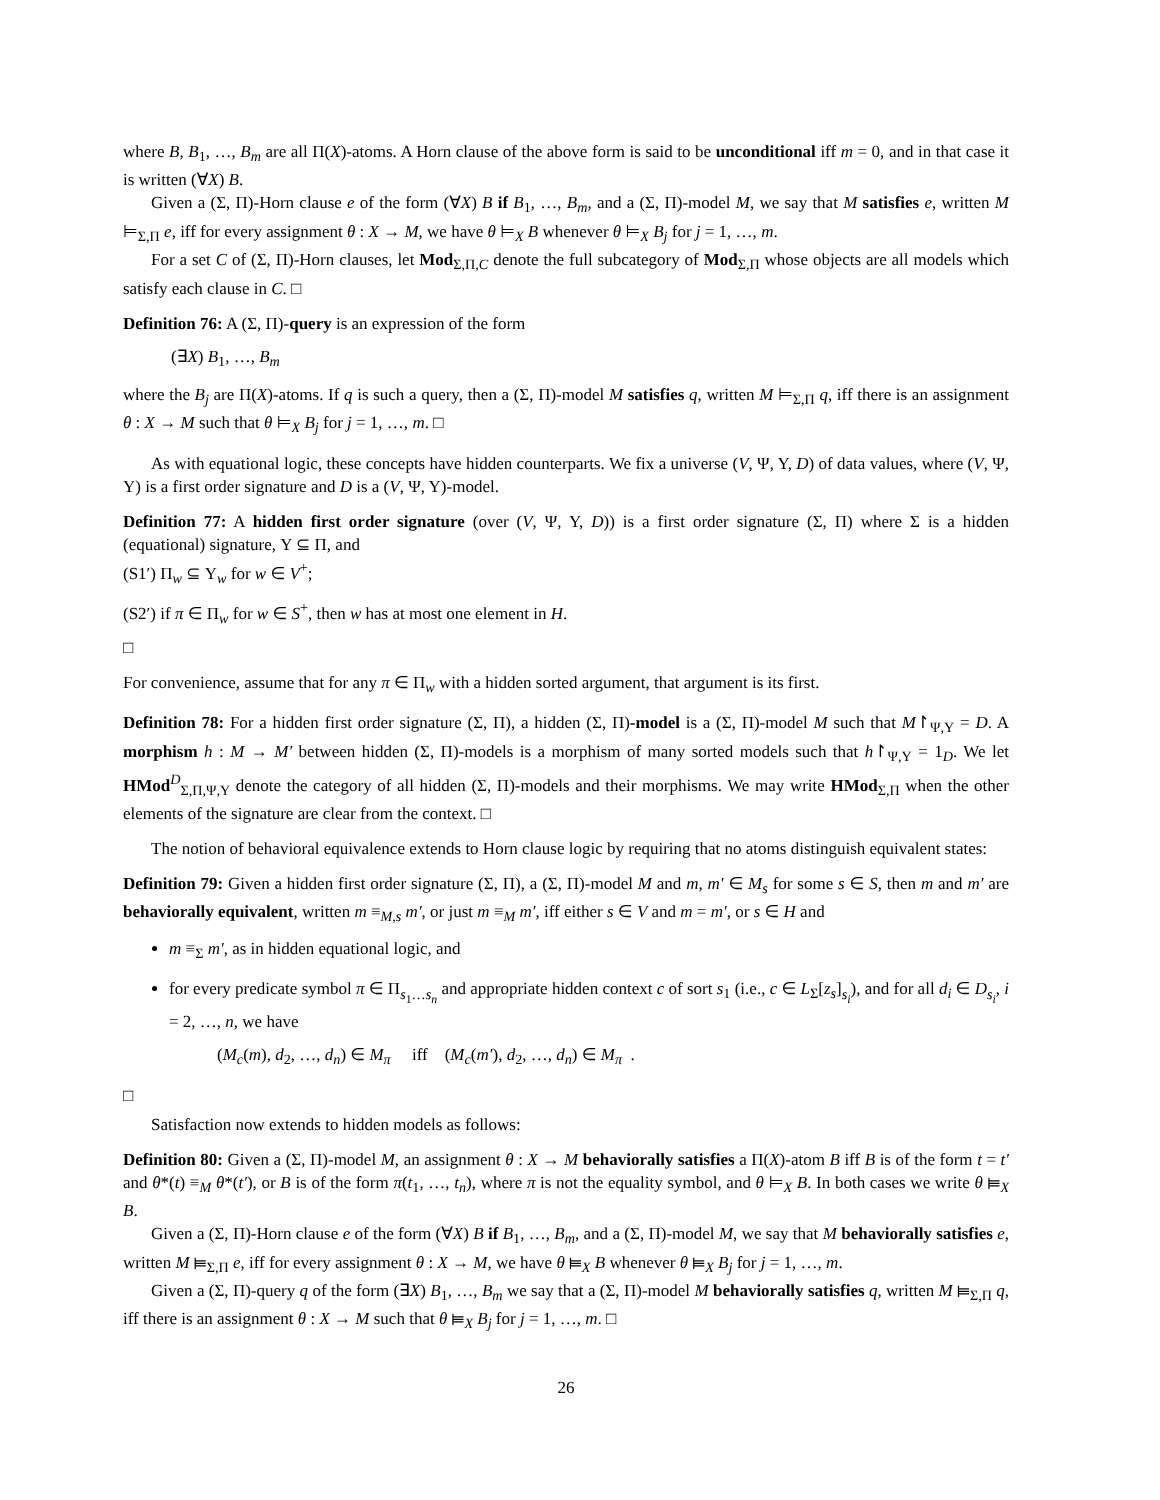where B, B<sub>1</sub>, …, B<sub>m</sub> are all Π(X)-atoms. A Horn clause of the above form is said to be unconditional iff m = 0, and in that case it is written (∀X) B.
Given a (Σ, Π)-Horn clause e of the form (∀X) B if B<sub>1</sub>, …, B<sub>m</sub>, and a (Σ, Π)-model M, we say that M satisfies e, written M ⊨<sub>Σ,Π</sub> e, iff for every assignment θ : X → M, we have θ ⊨<sub>X</sub> B whenever θ ⊨<sub>X</sub> B<sub>j</sub> for j = 1, …, m.
For a set C of (Σ, Π)-Horn clauses, let Mod<sub>Σ,Π,C</sub> denote the full subcategory of Mod<sub>Σ,Π</sub> whose objects are all models which satisfy each clause in C. □
Definition 76: A (Σ, Π)-query is an expression of the form
(∃X) B<sub>1</sub>, …, B<sub>m</sub>
where the B<sub>j</sub> are Π(X)-atoms. If q is such a query, then a (Σ, Π)-model M satisfies q, written M ⊨<sub>Σ,Π</sub> q, iff there is an assignment θ : X → M such that θ ⊨<sub>X</sub> B<sub>j</sub> for j = 1, …, m. □
As with equational logic, these concepts have hidden counterparts. We fix a universe (V, Ψ, Υ, D) of data values, where (V, Ψ, Υ) is a first order signature and D is a (V, Ψ, Υ)-model.
Definition 77: A hidden first order signature (over (V, Ψ, Υ, D)) is a first order signature (Σ, Π) where Σ is a hidden (equational) signature, Υ ⊆ Π, and
(S1′) Π<sub>w</sub> ⊆ Υ<sub>w</sub> for w ∈ V<sup>+</sup>;
(S2′) if π ∈ Π<sub>w</sub> for w ∈ S<sup>+</sup>, then w has at most one element in H.
□
For convenience, assume that for any π ∈ Π<sub>w</sub> with a hidden sorted argument, that argument is its first.
Definition 78: For a hidden first order signature (Σ, Π), a hidden (Σ, Π)-model is a (Σ, Π)-model M such that M↾<sub>Ψ,Υ</sub> = D. A morphism h : M → M′ between hidden (Σ, Π)-models is a morphism of many sorted models such that h↾<sub>Ψ,Υ</sub> = 1<sub>D</sub>. We let HMod<sup>D</sup><sub>Σ,Π,Ψ,Υ</sub> denote the category of all hidden (Σ, Π)-models and their morphisms. We may write HMod<sub>Σ,Π</sub> when the other elements of the signature are clear from the context. □
The notion of behavioral equivalence extends to Horn clause logic by requiring that no atoms distinguish equivalent states:
Definition 79: Given a hidden first order signature (Σ, Π), a (Σ, Π)-model M and m, m′ ∈ M<sub>s</sub> for some s ∈ S, then m and m′ are behaviorally equivalent, written m ≡<sub>M,s</sub> m′, or just m ≡<sub>M</sub> m′, iff either s ∈ V and m = m′, or s ∈ H and
m ≡<sub>Σ</sub> m′, as in hidden equational logic, and
for every predicate symbol π ∈ Π<sub>s<sub>1</sub>…s<sub>n</sub></sub> and appropriate hidden context c of sort s<sub>1</sub> (i.e., c ∈ L<sub>Σ</sub>[z<sub>s</sub>]<sub>s<sub>i</sub></sub>), and for all d<sub>i</sub> ∈ D<sub>s<sub>i</sub></sub>, i = 2, …, n, we have
(M<sub>c</sub>(m), d<sub>2</sub>, …, d<sub>n</sub>) ∈ M<sub>π</sub> iff (M<sub>c</sub>(m′), d<sub>2</sub>, …, d<sub>n</sub>) ∈ M<sub>π</sub> .
□
Satisfaction now extends to hidden models as follows:
Definition 80: Given a (Σ, Π)-model M, an assignment θ : X → M behaviorally satisfies a Π(X)-atom B iff B is of the form t = t′ and θ*(t) ≡<sub>M</sub> θ*(t′), or B is of the form π(t<sub>1</sub>, …, t<sub>n</sub>), where π is not the equality symbol, and θ ⊨<sub>X</sub> B. In both cases we write θ ⫢<sub>X</sub> B.
Given a (Σ, Π)-Horn clause e of the form (∀X) B if B<sub>1</sub>, …, B<sub>m</sub>, and a (Σ, Π)-model M, we say that M behaviorally satisfies e, written M ⫢<sub>Σ,Π</sub> e, iff for every assignment θ : X → M, we have θ ⫢<sub>X</sub> B whenever θ ⫢<sub>X</sub> B<sub>j</sub> for j = 1, …, m.
Given a (Σ, Π)-query q of the form (∃X) B<sub>1</sub>, …, B<sub>m</sub> we say that a (Σ, Π)-model M behaviorally satisfies q, written M ⫢<sub>Σ,Π</sub> q, iff there is an assignment θ : X → M such that θ ⫢<sub>X</sub> B<sub>j</sub> for j = 1, …, m. □
26